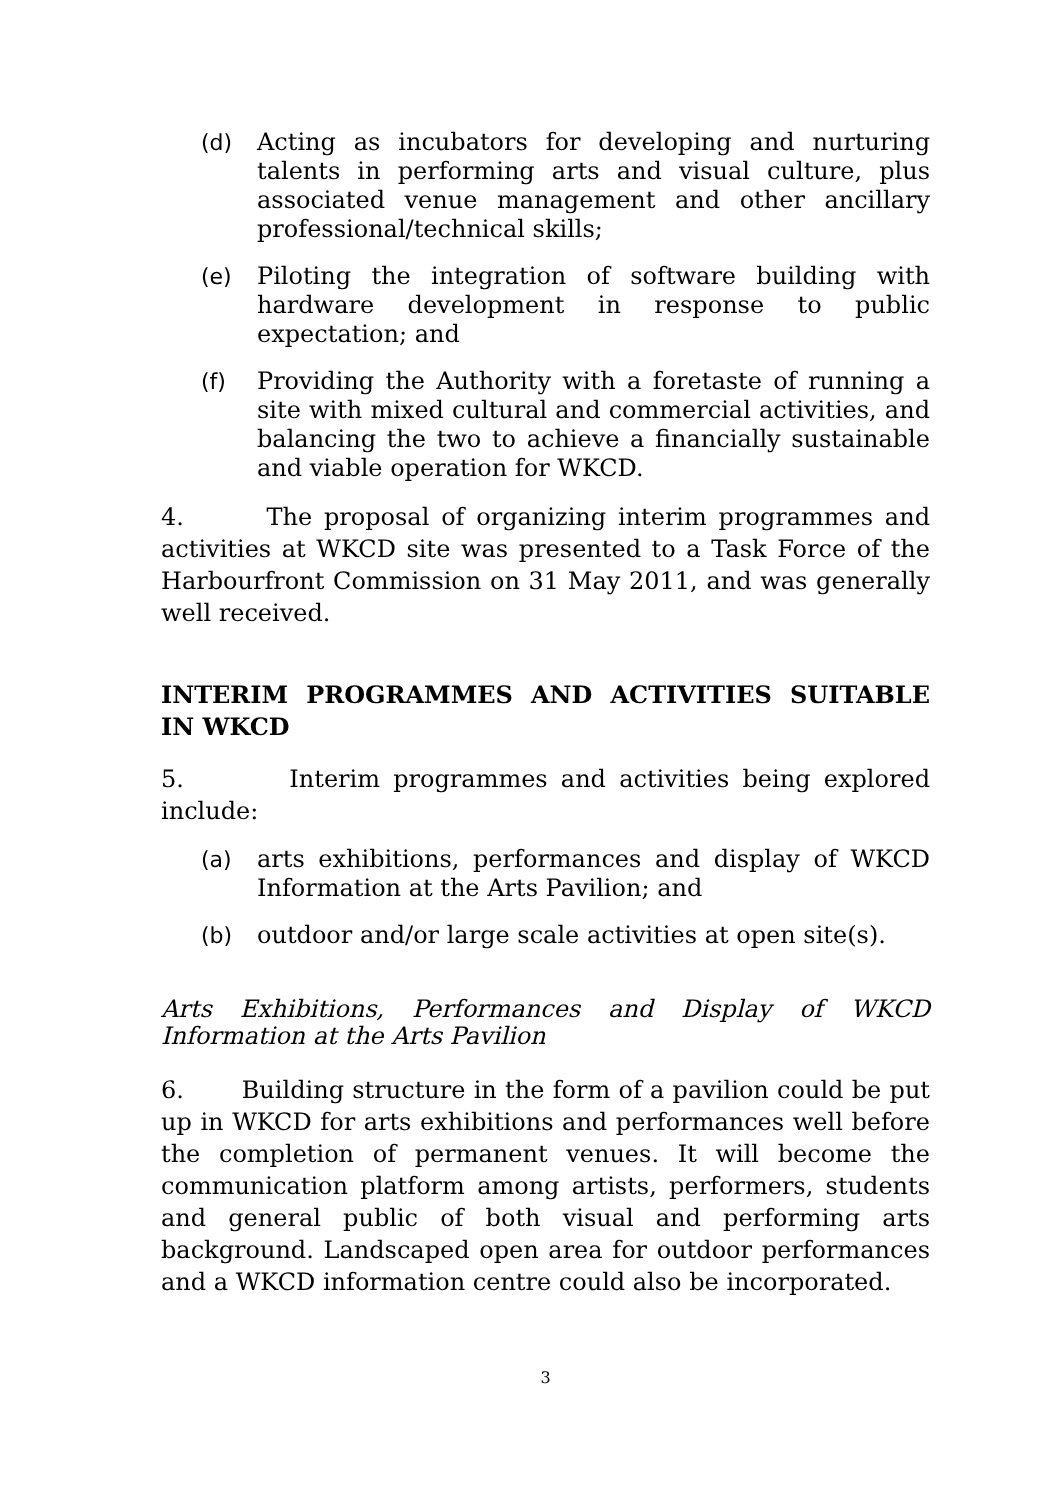(d) Acting as incubators for developing and nurturing talents in performing arts and visual culture, plus associated venue management and other ancillary professional/technical skills;
(e) Piloting the integration of software building with hardware development in response to public expectation; and
(f) Providing the Authority with a foretaste of running a site with mixed cultural and commercial activities, and balancing the two to achieve a financially sustainable and viable operation for WKCD.
4. The proposal of organizing interim programmes and activities at WKCD site was presented to a Task Force of the Harbourfront Commission on 31 May 2011, and was generally well received.
INTERIM PROGRAMMES AND ACTIVITIES SUITABLE IN WKCD
5. Interim programmes and activities being explored include:
(a) arts exhibitions, performances and display of WKCD Information at the Arts Pavilion; and
(b) outdoor and/or large scale activities at open site(s).
Arts Exhibitions, Performances and Display of WKCD Information at the Arts Pavilion
6. Building structure in the form of a pavilion could be put up in WKCD for arts exhibitions and performances well before the completion of permanent venues. It will become the communication platform among artists, performers, students and general public of both visual and performing arts background. Landscaped open area for outdoor performances and a WKCD information centre could also be incorporated.
3